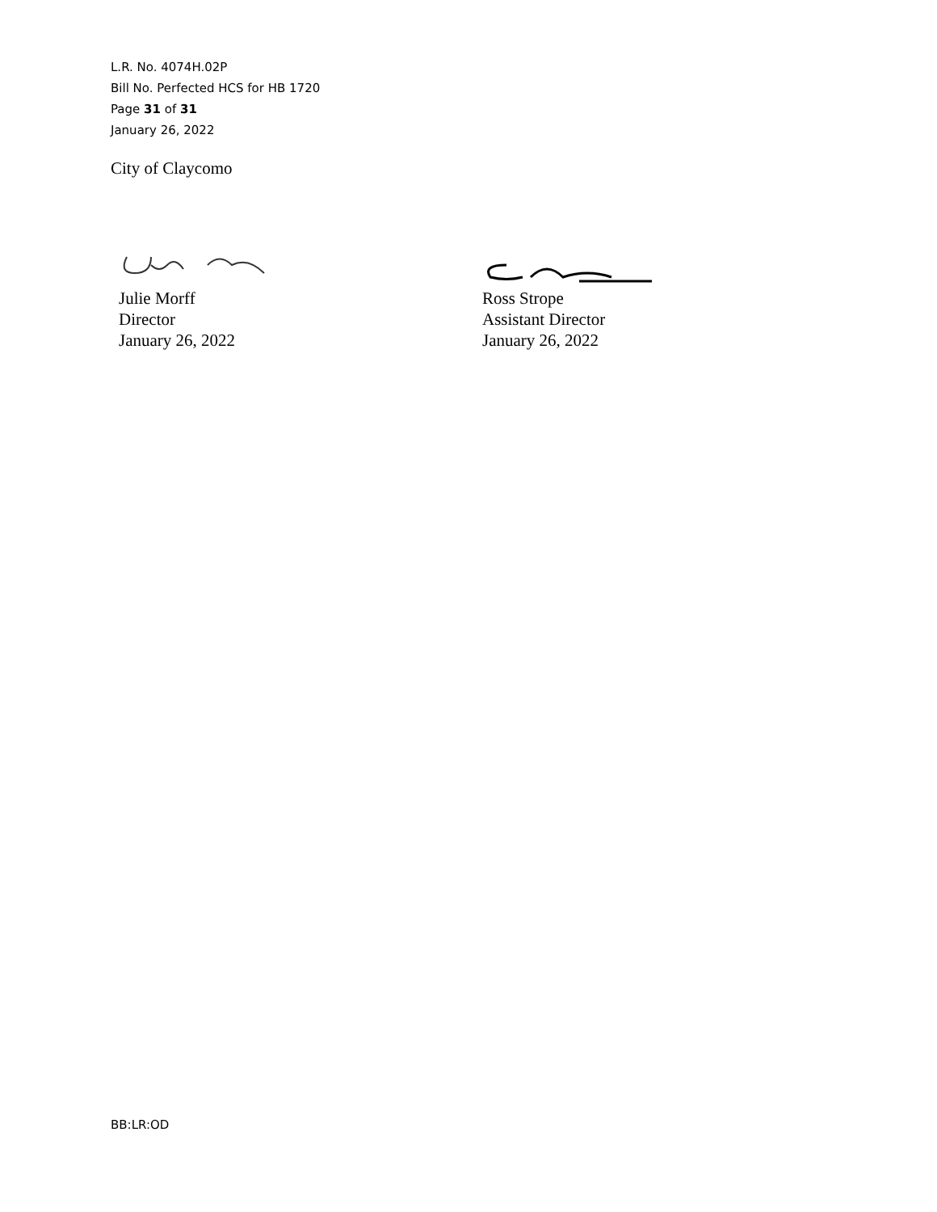L.R. No. 4074H.02P
Bill No. Perfected HCS for HB 1720
Page 31 of 31
January 26, 2022
City of Claycomo
Julie Morff
Director
January 26, 2022
Ross Strope
Assistant Director
January 26, 2022
BB:LR:OD